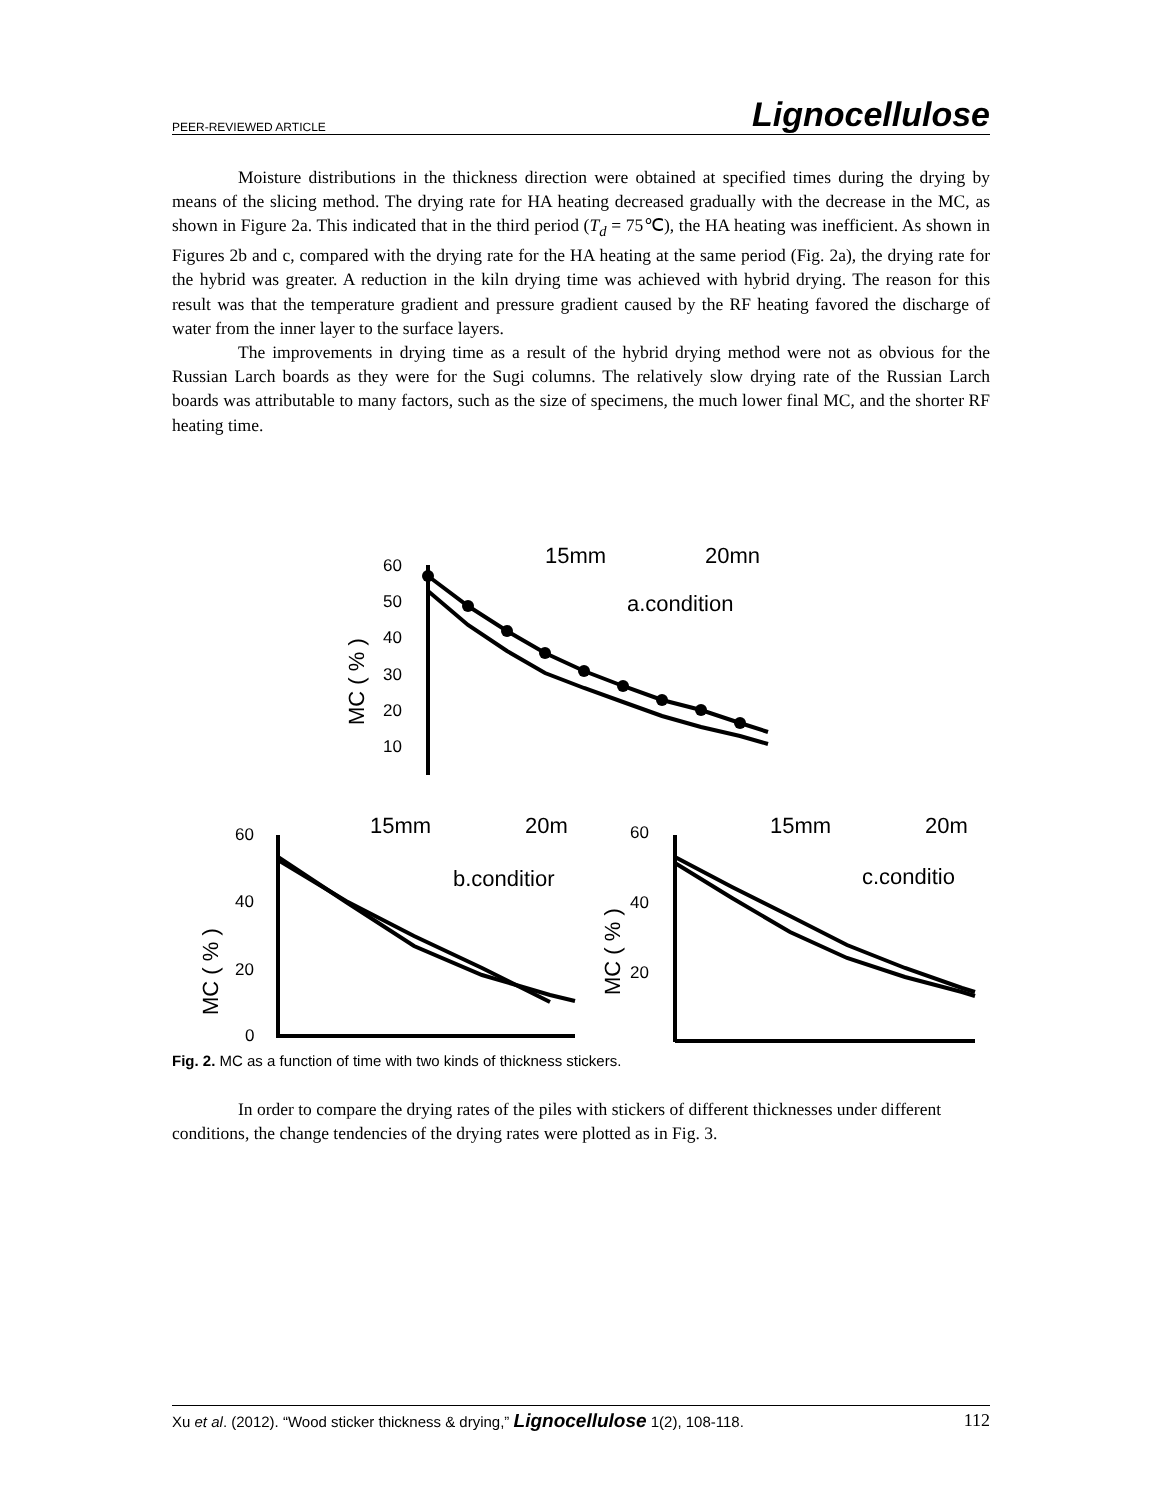PEER-REVIEWED ARTICLE Lignocellulose
Moisture distributions in the thickness direction were obtained at specified times during the drying by means of the slicing method. The drying rate for HA heating decreased gradually with the decrease in the MC, as shown in Figure 2a. This indicated that in the third period (T<sub>d</sub> = 75℃), the HA heating was inefficient. As shown in Figures 2b and c, compared with the drying rate for the HA heating at the same period (Fig. 2a), the drying rate for the hybrid was greater. A reduction in the kiln drying time was achieved with hybrid drying. The reason for this result was that the temperature gradient and pressure gradient caused by the RF heating favored the discharge of water from the inner layer to the surface layers.
The improvements in drying time as a result of the hybrid drying method were not as obvious for the Russian Larch boards as they were for the Sugi columns. The relatively slow drying rate of the Russian Larch boards was attributable to many factors, such as the size of specimens, the much lower final MC, and the shorter RF heating time.
60
50
40
30
20
10
60
40
20
0
60
40
20
15mm
20mn
a.condition
15mm
20m
b.conditior
15mm
20m
c.conditio
MC ( % )
MC ( % )
MC ( % )
Fig. 2. MC as a function of time with two kinds of thickness stickers.
In order to compare the drying rates of the piles with stickers of different thicknesses under different conditions, the change tendencies of the drying rates were plotted as in Fig. 3.
Xu et al. (2012). “Wood sticker thickness & drying,” Lignocellulose 1(2), 108-118. 112